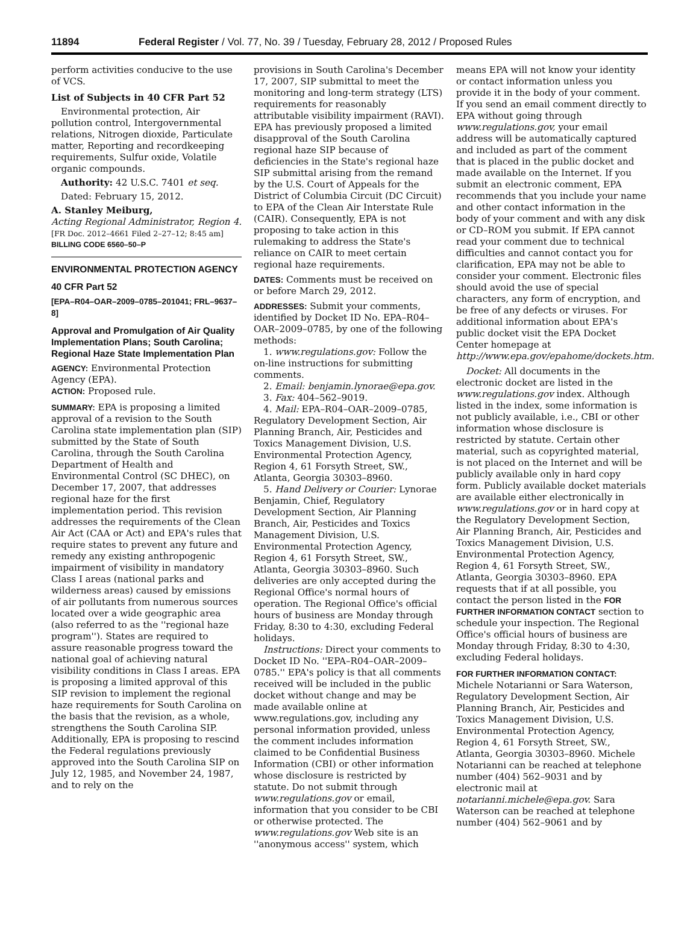11894 Federal Register / Vol. 77, No. 39 / Tuesday, February 28, 2012 / Proposed Rules
perform activities conducive to the use of VCS.
List of Subjects in 40 CFR Part 52
Environmental protection, Air pollution control, Intergovernmental relations, Nitrogen dioxide, Particulate matter, Reporting and recordkeeping requirements, Sulfur oxide, Volatile organic compounds.
Authority: 42 U.S.C. 7401 et seq.
Dated: February 15, 2012.
A. Stanley Meiburg,
Acting Regional Administrator, Region 4.
[FR Doc. 2012–4661 Filed 2–27–12; 8:45 am]
BILLING CODE 6560–50–P
ENVIRONMENTAL PROTECTION AGENCY
40 CFR Part 52
[EPA–R04–OAR–2009–0785–201041; FRL–9637–8]
Approval and Promulgation of Air Quality Implementation Plans; South Carolina; Regional Haze State Implementation Plan
AGENCY: Environmental Protection Agency (EPA).
ACTION: Proposed rule.
SUMMARY: EPA is proposing a limited approval of a revision to the South Carolina state implementation plan (SIP) submitted by the State of South Carolina, through the South Carolina Department of Health and Environmental Control (SC DHEC), on December 17, 2007, that addresses regional haze for the first implementation period. This revision addresses the requirements of the Clean Air Act (CAA or Act) and EPA's rules that require states to prevent any future and remedy any existing anthropogenic impairment of visibility in mandatory Class I areas (national parks and wilderness areas) caused by emissions of air pollutants from numerous sources located over a wide geographic area (also referred to as the ''regional haze program''). States are required to assure reasonable progress toward the national goal of achieving natural visibility conditions in Class I areas. EPA is proposing a limited approval of this SIP revision to implement the regional haze requirements for South Carolina on the basis that the revision, as a whole, strengthens the South Carolina SIP. Additionally, EPA is proposing to rescind the Federal regulations previously approved into the South Carolina SIP on July 12, 1985, and November 24, 1987, and to rely on the
provisions in South Carolina's December 17, 2007, SIP submittal to meet the monitoring and long-term strategy (LTS) requirements for reasonably attributable visibility impairment (RAVI). EPA has previously proposed a limited disapproval of the South Carolina regional haze SIP because of deficiencies in the State's regional haze SIP submittal arising from the remand by the U.S. Court of Appeals for the District of Columbia Circuit (DC Circuit) to EPA of the Clean Air Interstate Rule (CAIR). Consequently, EPA is not proposing to take action in this rulemaking to address the State's reliance on CAIR to meet certain regional haze requirements.
DATES: Comments must be received on or before March 29, 2012.
ADDRESSES: Submit your comments, identified by Docket ID No. EPA–R04–OAR–2009–0785, by one of the following methods:
1. www.regulations.gov: Follow the on-line instructions for submitting comments.
2. Email: benjamin.lynorae@epa.gov.
3. Fax: 404–562–9019.
4. Mail: EPA–R04–OAR–2009–0785, Regulatory Development Section, Air Planning Branch, Air, Pesticides and Toxics Management Division, U.S. Environmental Protection Agency, Region 4, 61 Forsyth Street, SW., Atlanta, Georgia 30303–8960.
5. Hand Delivery or Courier: Lynorae Benjamin, Chief, Regulatory Development Section, Air Planning Branch, Air, Pesticides and Toxics Management Division, U.S. Environmental Protection Agency, Region 4, 61 Forsyth Street, SW., Atlanta, Georgia 30303–8960. Such deliveries are only accepted during the Regional Office's normal hours of operation. The Regional Office's official hours of business are Monday through Friday, 8:30 to 4:30, excluding Federal holidays.
Instructions: Direct your comments to Docket ID No. ''EPA–R04–OAR–2009–0785.'' EPA's policy is that all comments received will be included in the public docket without change and may be made available online at www.regulations.gov, including any personal information provided, unless the comment includes information claimed to be Confidential Business Information (CBI) or other information whose disclosure is restricted by statute. Do not submit through www.regulations.gov or email, information that you consider to be CBI or otherwise protected. The www.regulations.gov Web site is an ''anonymous access'' system, which
means EPA will not know your identity or contact information unless you provide it in the body of your comment. If you send an email comment directly to EPA without going through www.regulations.gov, your email address will be automatically captured and included as part of the comment that is placed in the public docket and made available on the Internet. If you submit an electronic comment, EPA recommends that you include your name and other contact information in the body of your comment and with any disk or CD–ROM you submit. If EPA cannot read your comment due to technical difficulties and cannot contact you for clarification, EPA may not be able to consider your comment. Electronic files should avoid the use of special characters, any form of encryption, and be free of any defects or viruses. For additional information about EPA's public docket visit the EPA Docket Center homepage at http://www.epa.gov/epahome/dockets.htm.
Docket: All documents in the electronic docket are listed in the www.regulations.gov index. Although listed in the index, some information is not publicly available, i.e., CBI or other information whose disclosure is restricted by statute. Certain other material, such as copyrighted material, is not placed on the Internet and will be publicly available only in hard copy form. Publicly available docket materials are available either electronically in www.regulations.gov or in hard copy at the Regulatory Development Section, Air Planning Branch, Air, Pesticides and Toxics Management Division, U.S. Environmental Protection Agency, Region 4, 61 Forsyth Street, SW., Atlanta, Georgia 30303–8960. EPA requests that if at all possible, you contact the person listed in the FOR FURTHER INFORMATION CONTACT section to schedule your inspection. The Regional Office's official hours of business are Monday through Friday, 8:30 to 4:30, excluding Federal holidays.
FOR FURTHER INFORMATION CONTACT: Michele Notarianni or Sara Waterson, Regulatory Development Section, Air Planning Branch, Air, Pesticides and Toxics Management Division, U.S. Environmental Protection Agency, Region 4, 61 Forsyth Street, SW., Atlanta, Georgia 30303–8960. Michele Notarianni can be reached at telephone number (404) 562–9031 and by electronic mail at notarianni.michele@epa.gov. Sara Waterson can be reached at telephone number (404) 562–9061 and by